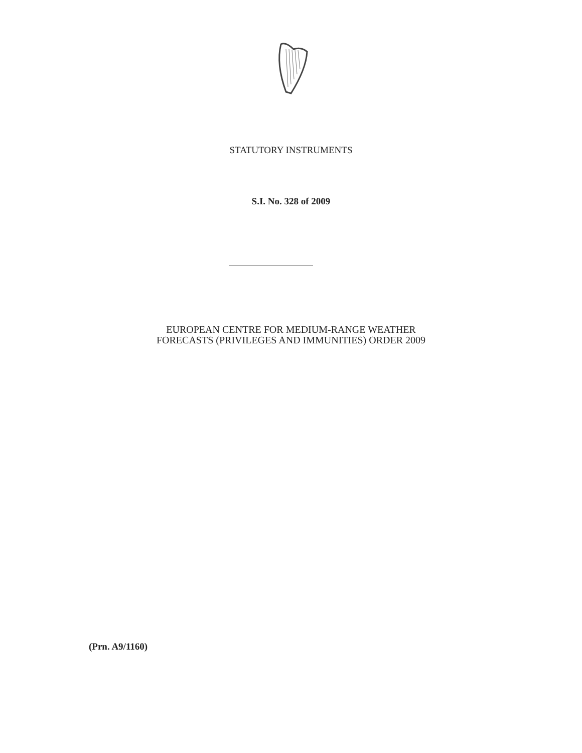STATUTORY INSTRUMENTS
S.I. No. 328 of 2009
EUROPEAN CENTRE FOR MEDIUM-RANGE WEATHER
FORECASTS (PRIVILEGES AND IMMUNITIES) ORDER 2009
(Prn. A9/1160)